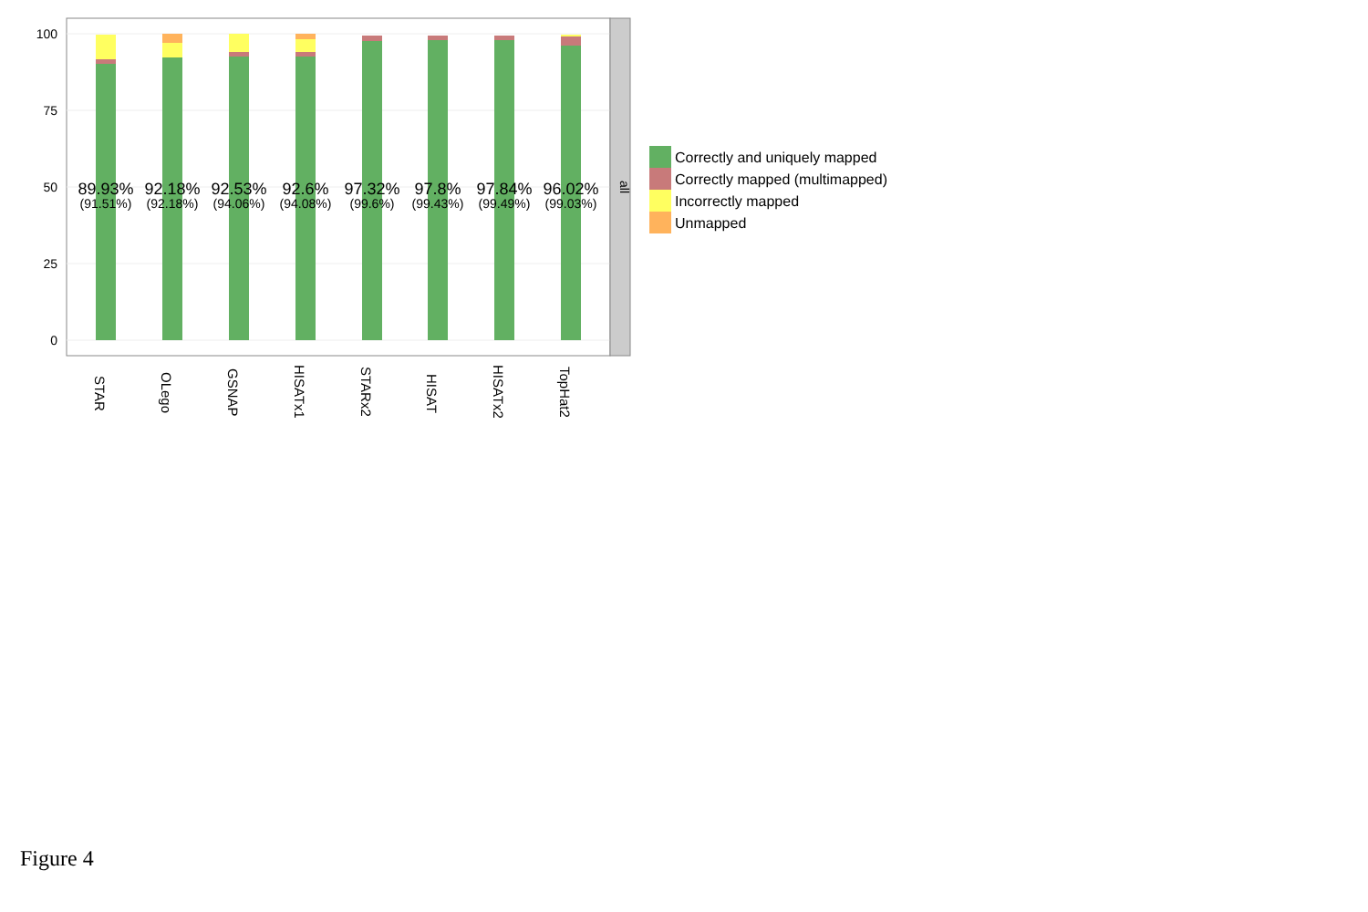all
100
75
50
25
0
89.93%
92.18%
92.53%
92.6%
97.32%
97.8%
97.84%
96.02%
(91.51%)
(92.18%)
(94.06%)
(94.08%)
(99.6%)
(99.43%)
(99.49%)
(99.03%)
STAR
OLego
GSNAP
HISATx1
STARx2
HISAT
HISATx2
TopHat2
Correctly and uniquely mapped
Correctly mapped (multimapped)
Incorrectly mapped
Unmapped
Figure 4